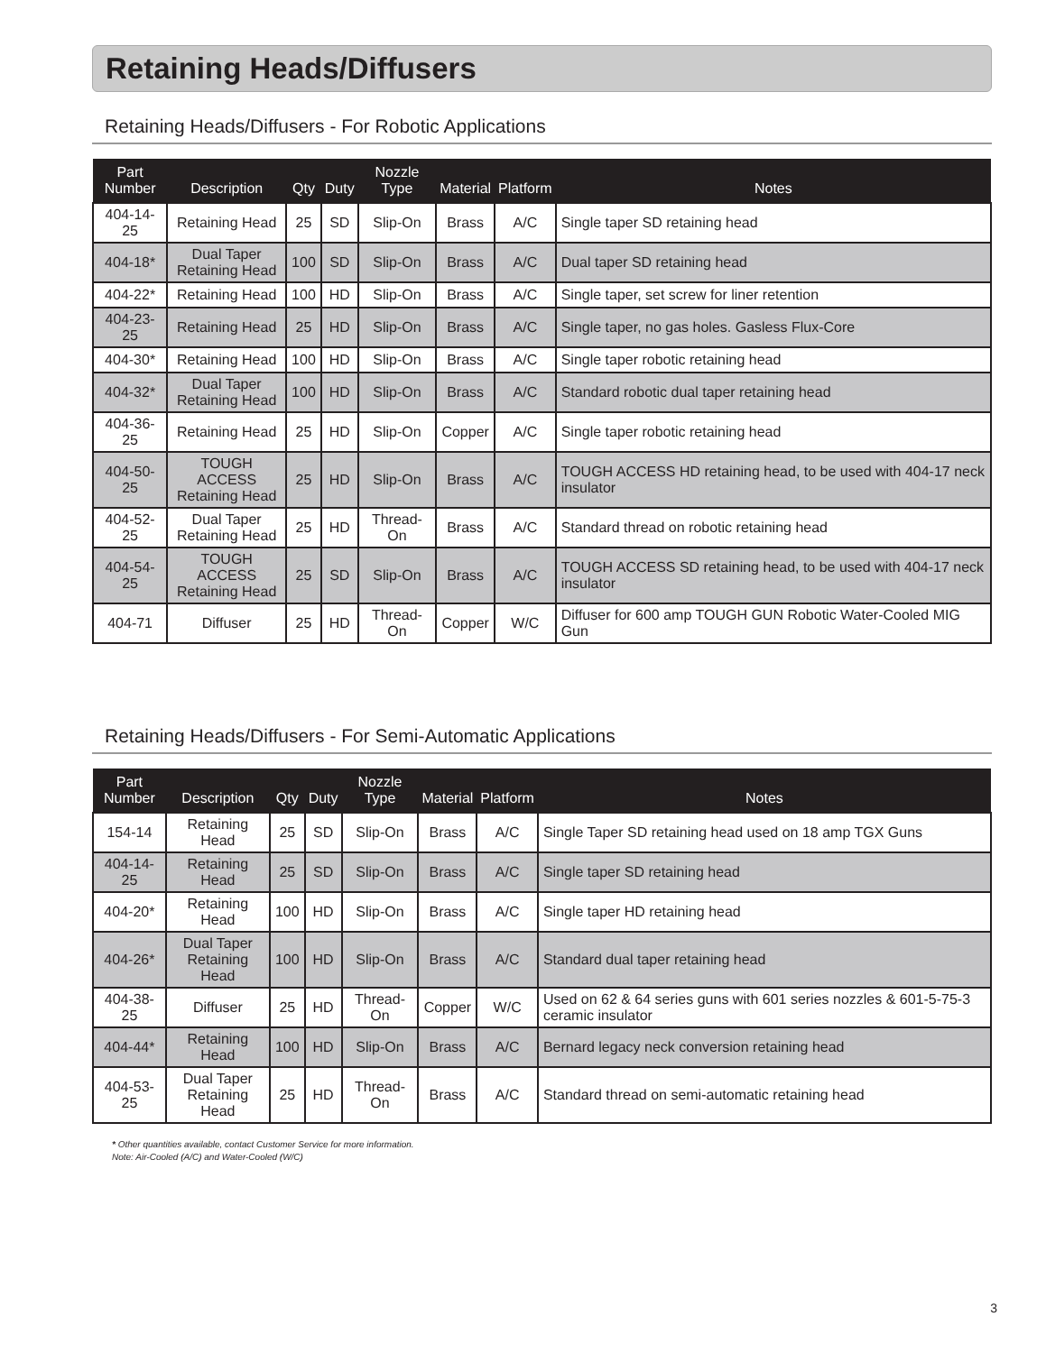Retaining Heads/Diffusers
Retaining Heads/Diffusers - For Robotic Applications
| Part Number | Description | Qty | Duty | Nozzle Type | Material | Platform | Notes |
| --- | --- | --- | --- | --- | --- | --- | --- |
| 404-14-25 | Retaining Head | 25 | SD | Slip-On | Brass | A/C | Single taper SD retaining head |
| 404-18* | Dual Taper Retaining Head | 100 | SD | Slip-On | Brass | A/C | Dual taper SD retaining head |
| 404-22* | Retaining Head | 100 | HD | Slip-On | Brass | A/C | Single taper, set screw for liner retention |
| 404-23-25 | Retaining Head | 25 | HD | Slip-On | Brass | A/C | Single taper, no gas holes. Gasless Flux-Core |
| 404-30* | Retaining Head | 100 | HD | Slip-On | Brass | A/C | Single taper robotic retaining head |
| 404-32* | Dual Taper Retaining Head | 100 | HD | Slip-On | Brass | A/C | Standard robotic dual taper retaining head |
| 404-36-25 | Retaining Head | 25 | HD | Slip-On | Copper | A/C | Single taper robotic retaining head |
| 404-50-25 | TOUGH ACCESS Retaining Head | 25 | HD | Slip-On | Brass | A/C | TOUGH ACCESS HD retaining head, to be used with 404-17 neck insulator |
| 404-52-25 | Dual Taper Retaining Head | 25 | HD | Thread-On | Brass | A/C | Standard thread on robotic retaining head |
| 404-54-25 | TOUGH ACCESS Retaining Head | 25 | SD | Slip-On | Brass | A/C | TOUGH ACCESS SD retaining head, to be used with 404-17 neck insulator |
| 404-71 | Diffuser | 25 | HD | Thread-On | Copper | W/C | Diffuser for 600 amp TOUGH GUN Robotic Water-Cooled MIG Gun |
Retaining Heads/Diffusers - For Semi-Automatic Applications
| Part Number | Description | Qty | Duty | Nozzle Type | Material | Platform | Notes |
| --- | --- | --- | --- | --- | --- | --- | --- |
| 154-14 | Retaining Head | 25 | SD | Slip-On | Brass | A/C | Single Taper SD retaining head used on 18 amp TGX Guns |
| 404-14-25 | Retaining Head | 25 | SD | Slip-On | Brass | A/C | Single taper SD retaining head |
| 404-20* | Retaining Head | 100 | HD | Slip-On | Brass | A/C | Single taper HD retaining head |
| 404-26* | Dual Taper Retaining Head | 100 | HD | Slip-On | Brass | A/C | Standard dual taper retaining head |
| 404-38-25 | Diffuser | 25 | HD | Thread-On | Copper | W/C | Used on 62 & 64 series guns with 601 series nozzles & 601-5-75-3 ceramic insulator |
| 404-44* | Retaining Head | 100 | HD | Slip-On | Brass | A/C | Bernard legacy neck conversion retaining head |
| 404-53-25 | Dual Taper Retaining Head | 25 | HD | Thread-On | Brass | A/C | Standard thread on semi-automatic retaining head |
* Other quantities available, contact Customer Service for more information.
Note: Air-Cooled (A/C) and Water-Cooled (W/C)
3